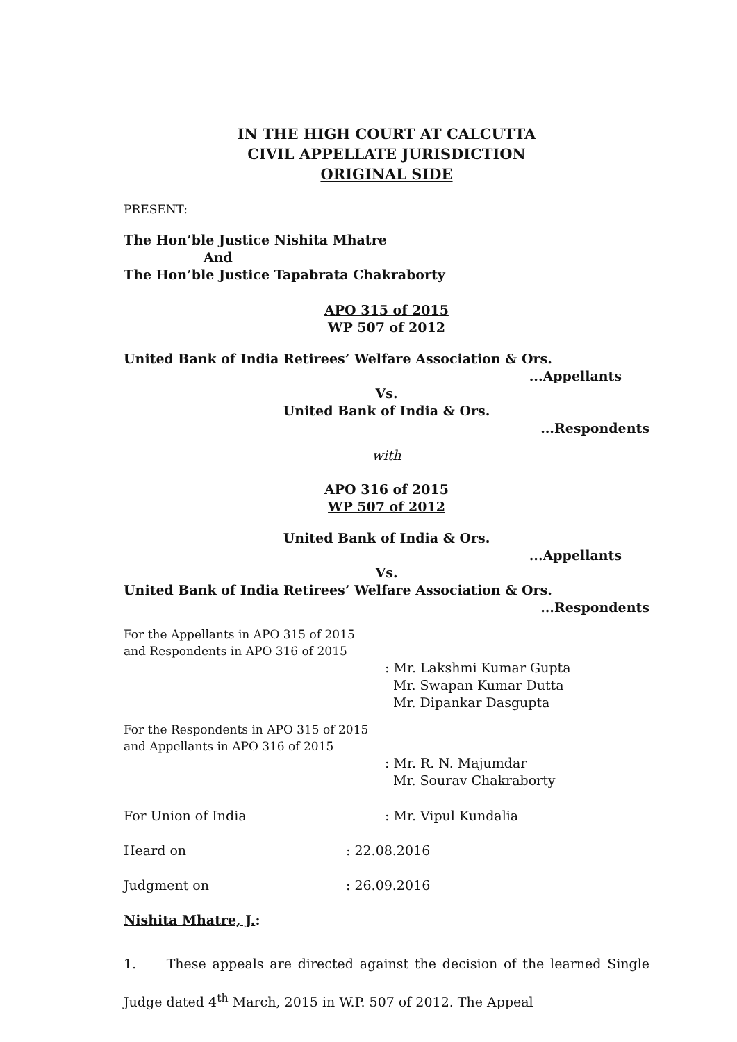IN THE HIGH COURT AT CALCUTTA
CIVIL APPELLATE JURISDICTION
ORIGINAL SIDE
PRESENT:
The Hon’ble Justice Nishita Mhatre
And
The Hon’ble Justice Tapabrata Chakraborty
APO 315 of 2015
WP 507 of 2012
United Bank of India Retirees’ Welfare Association & Ors.
...Appellants
Vs.
United Bank of India & Ors.
...Respondents
with
APO 316 of 2015
WP 507 of 2012
United Bank of India & Ors.
...Appellants
Vs.
United Bank of India Retirees’ Welfare Association & Ors.
...Respondents
For the Appellants in APO 315 of 2015
and Respondents in APO 316 of 2015
: Mr. Lakshmi Kumar Gupta
Mr. Swapan Kumar Dutta
Mr. Dipankar Dasgupta
For the Respondents in APO 315 of 2015
and Appellants in APO 316 of 2015
: Mr. R. N. Majumdar
Mr. Sourav Chakraborty
For Union of India: Mr. Vipul Kundalia
Heard on: 22.08.2016
Judgment on: 26.09.2016
Nishita Mhatre, J.:
1. These appeals are directed against the decision of the learned Single Judge dated 4<sup>th</sup> March, 2015 in W.P. 507 of 2012. The Appeal